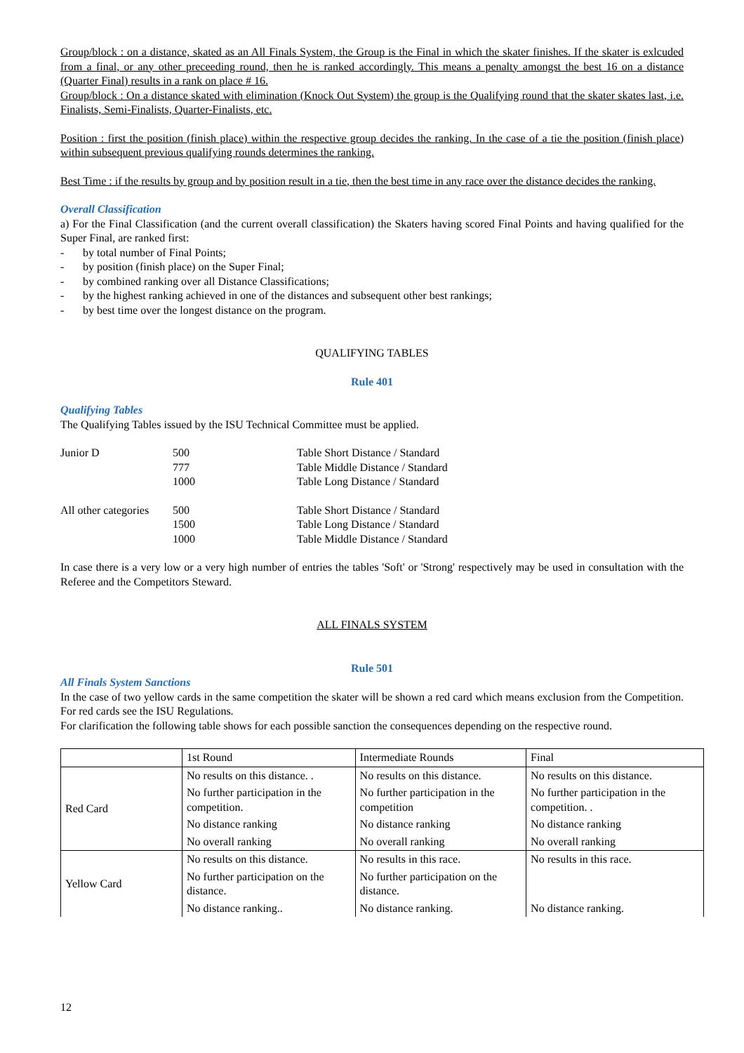Group/block : on a distance, skated as an All Finals System, the Group is the Final in which the skater finishes. If the skater is exlcuded from a final, or any other preceeding round, then he is ranked accordingly. This means a penalty amongst the best 16 on a distance (Quarter Final) results in a rank on place # 16.
Group/block : On a distance skated with elimination (Knock Out System) the group is the Qualifying round that the skater skates last, i.e. Finalists, Semi-Finalists, Quarter-Finalists, etc.
Position : first the position (finish place) within the respective group decides the ranking. In the case of a tie the position (finish place) within subsequent previous qualifying rounds determines the ranking.
Best Time : if the results by group and by position result in a tie, then the best time in any race over the distance decides the ranking.
Overall Classification
a) For the Final Classification (and the current overall classification) the Skaters having scored Final Points and having qualified for the Super Final, are ranked first:
- by total number of Final Points;
- by position (finish place) on the Super Final;
- by combined ranking over all Distance Classifications;
- by the highest ranking achieved in one of the distances and subsequent other best rankings;
- by best time over the longest distance on the program.
QUALIFYING TABLES
Rule 401
Qualifying Tables
The Qualifying Tables issued by the ISU Technical Committee must be applied.
| Junior D | 500 | Table Short Distance / Standard |
| | 777 | Table Middle Distance / Standard |
| | 1000 | Table Long Distance / Standard |
| All other categories | 500 | Table Short Distance / Standard |
| | 1500 | Table Long Distance / Standard |
| | 1000 | Table Middle Distance / Standard |
In case there is a very low or a very high number of entries the tables 'Soft' or 'Strong' respectively may be used in consultation with the Referee and the Competitors Steward.
ALL FINALS SYSTEM
Rule 501
All Finals System Sanctions
In the case of two yellow cards in the same competition the skater will be shown a red card which means exclusion from the Competition. For red cards see the ISU Regulations.
For clarification the following table shows for each possible sanction the consequences depending on the respective round.
| | 1st Round | Intermediate Rounds | Final |
| Red Card | No results on this distance. . | No results on this distance. | No results on this distance. |
| | No further participation in the competition. | No further participation in the competition | No further participation in the competition. . |
| | No distance ranking | No distance ranking | No distance ranking |
| | No overall ranking | No overall ranking | No overall ranking |
| Yellow Card | No results on this distance. | No results in this race. | No results in this race. |
| | No further participation on the distance. | No further participation on the distance. | |
| | No distance ranking.. | No distance ranking. | No distance ranking. |
12